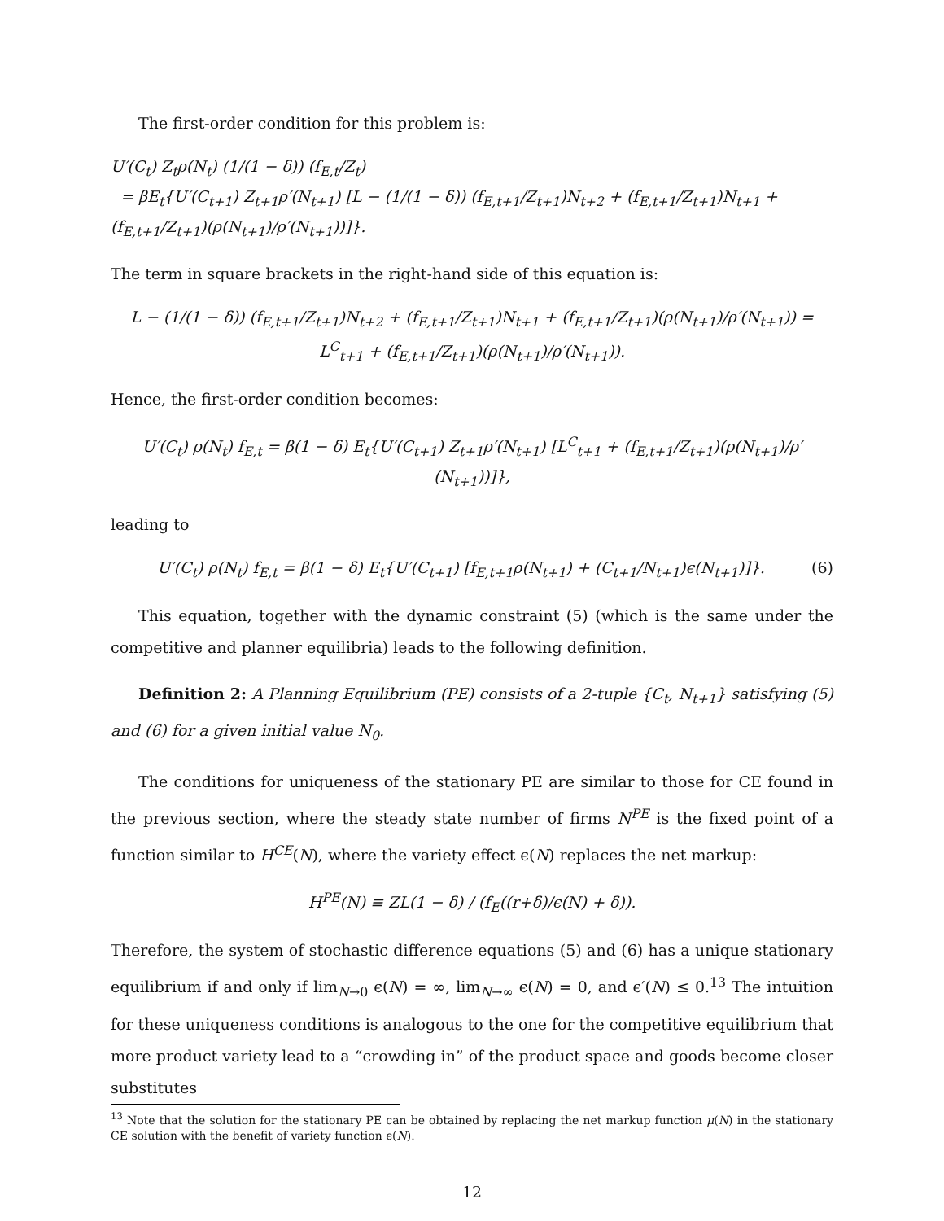The first-order condition for this problem is:
U′(C<sub>t</sub>) Z<sub>t</sub>ρ(N<sub>t</sub>) (1/(1 − δ)) (f<sub>E,t</sub>/Z<sub>t</sub>)
= βE<sub>t</sub>{U′(C<sub>t+1</sub>) Z<sub>t+1</sub>ρ′(N<sub>t+1</sub>) [L − (1/(1 − δ)) (f<sub>E,t+1</sub>/Z<sub>t+1</sub>)N<sub>t+2</sub> + (f<sub>E,t+1</sub>/Z<sub>t+1</sub>)N<sub>t+1</sub> + (f<sub>E,t+1</sub>/Z<sub>t+1</sub>)(ρ(N<sub>t+1</sub>)/ρ′(N<sub>t+1</sub>))]}.
The term in square brackets in the right-hand side of this equation is:
L − (1/(1 − δ)) (f<sub>E,t+1</sub>/Z<sub>t+1</sub>)N<sub>t+2</sub> + (f<sub>E,t+1</sub>/Z<sub>t+1</sub>)N<sub>t+1</sub> + (f<sub>E,t+1</sub>/Z<sub>t+1</sub>)(ρ(N<sub>t+1</sub>)/ρ′(N<sub>t+1</sub>)) = L<sup>C</sup><sub>t+1</sub> + (f<sub>E,t+1</sub>/Z<sub>t+1</sub>)(ρ(N<sub>t+1</sub>)/ρ′(N<sub>t+1</sub>)).
Hence, the first-order condition becomes:
U′(C<sub>t</sub>) ρ(N<sub>t</sub>) f<sub>E,t</sub> = β(1 − δ) E<sub>t</sub>{U′(C<sub>t+1</sub>) Z<sub>t+1</sub>ρ′(N<sub>t+1</sub>) [L<sup>C</sup><sub>t+1</sub> + (f<sub>E,t+1</sub>/Z<sub>t+1</sub>)(ρ(N<sub>t+1</sub>)/ρ′(N<sub>t+1</sub>))]},
leading to
U′(C<sub>t</sub>) ρ(N<sub>t</sub>) f<sub>E,t</sub> = β(1 − δ) E<sub>t</sub>{U′(C<sub>t+1</sub>) [f<sub>E,t+1</sub>ρ(N<sub>t+1</sub>) + (C<sub>t+1</sub>/N<sub>t+1</sub>)ϵ(N<sub>t+1</sub>)]}.
(6)
This equation, together with the dynamic constraint (5) (which is the same under the competitive and planner equilibria) leads to the following definition.
Definition 2: A Planning Equilibrium (PE) consists of a 2-tuple {C<sub>t</sub>, N<sub>t+1</sub>} satisfying (5) and (6) for a given initial value N<sub>0</sub>.
The conditions for uniqueness of the stationary PE are similar to those for CE found in the previous section, where the steady state number of firms N<sup>PE</sup> is the fixed point of a function similar to H<sup>CE</sup>(N), where the variety effect ϵ(N) replaces the net markup:
H<sup>PE</sup>(N) ≡ ZL(1 − δ) / (f<sub>E</sub>((r+δ)/ϵ(N) + δ)).
Therefore, the system of stochastic difference equations (5) and (6) has a unique stationary equilibrium if and only if lim<sub>N→0</sub> ϵ(N) = ∞, lim<sub>N→∞</sub> ϵ(N) = 0, and ϵ′(N) ≤ 0.<sup>13</sup> The intuition for these uniqueness conditions is analogous to the one for the competitive equilibrium that more product variety lead to a “crowding in” of the product space and goods become closer substitutes
<sup>13</sup> Note that the solution for the stationary PE can be obtained by replacing the net markup function μ(N) in the stationary CE solution with the benefit of variety function ϵ(N).
12